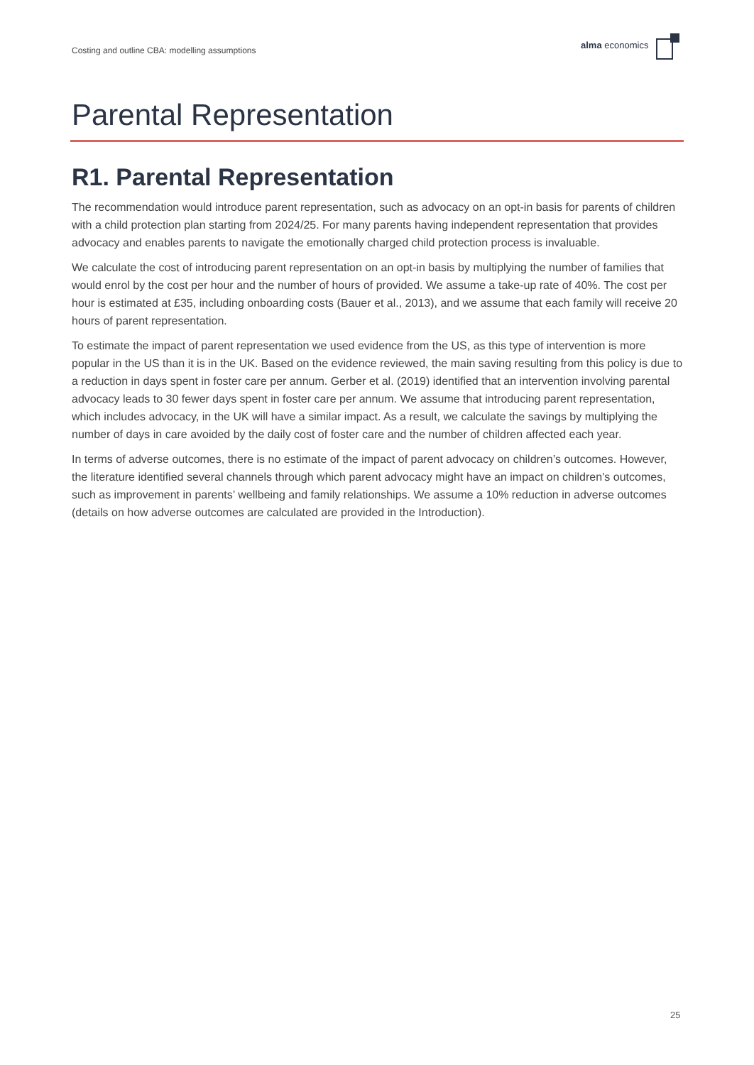Costing and outline CBA: modelling assumptions
alma economics
Parental Representation
R1. Parental Representation
The recommendation would introduce parent representation, such as advocacy on an opt-in basis for parents of children with a child protection plan starting from 2024/25. For many parents having independent representation that provides advocacy and enables parents to navigate the emotionally charged child protection process is invaluable.
We calculate the cost of introducing parent representation on an opt-in basis by multiplying the number of families that would enrol by the cost per hour and the number of hours of provided. We assume a take-up rate of 40%. The cost per hour is estimated at £35, including onboarding costs (Bauer et al., 2013), and we assume that each family will receive 20 hours of parent representation.
To estimate the impact of parent representation we used evidence from the US, as this type of intervention is more popular in the US than it is in the UK. Based on the evidence reviewed, the main saving resulting from this policy is due to a reduction in days spent in foster care per annum. Gerber et al. (2019) identified that an intervention involving parental advocacy leads to 30 fewer days spent in foster care per annum. We assume that introducing parent representation, which includes advocacy, in the UK will have a similar impact. As a result, we calculate the savings by multiplying the number of days in care avoided by the daily cost of foster care and the number of children affected each year.
In terms of adverse outcomes, there is no estimate of the impact of parent advocacy on children’s outcomes. However, the literature identified several channels through which parent advocacy might have an impact on children’s outcomes, such as improvement in parents’ wellbeing and family relationships. We assume a 10% reduction in adverse outcomes (details on how adverse outcomes are calculated are provided in the Introduction).
25